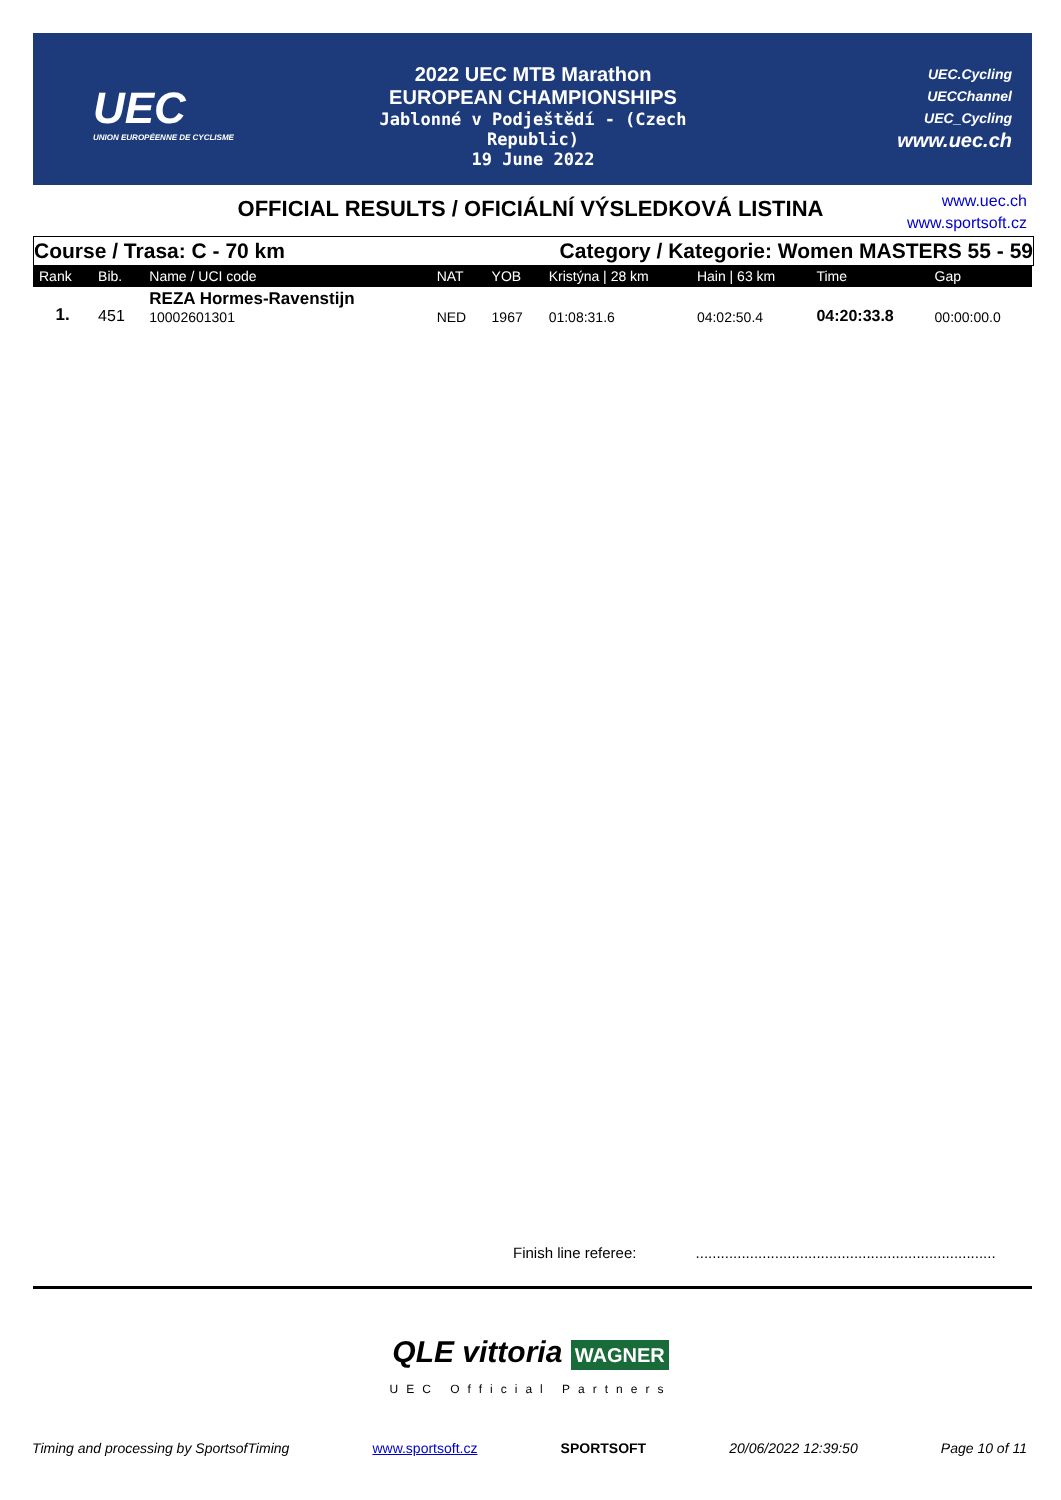UEC
UNION EUROPÉENNE DE CYCLISME
2022 UEC MTB Marathon
EUROPEAN CHAMPIONSHIPS
Jablonné v Podještědí - (Czech Republic)
19 June 2022
UEC.Cycling
UECChannel
UEC_Cycling
www.uec.ch
OFFICIAL RESULTS / OFICIÁLNÍ VÝSLEDKOVÁ LISTINA
www.uec.ch
www.sportsoft.cz
Course / Trasa: C - 70 km Category / Kategorie: Women MASTERS 55 - 59
| Rank | Bib. | Name / UCI code | NAT | YOB | Kristýna / 28 km | Hain / 63 km | Time | Gap |
| --- | --- | --- | --- | --- | --- | --- | --- | --- |
| 1. | 451 | REZA Hormes-Ravenstijn 10002601301 | NED | 1967 | 01:08:31.6 | 04:02:50.4 | 04:20:33.8 | 00:00:00.0 |
Finish line referee: ........................................................................
QLE vittoria WAGNER
UEC Official Partners
Timing and processing by SportsofTiming www.sportsoft.cz SPORTSOFT 20/06/2022 12:39:50 Page 10 of 11